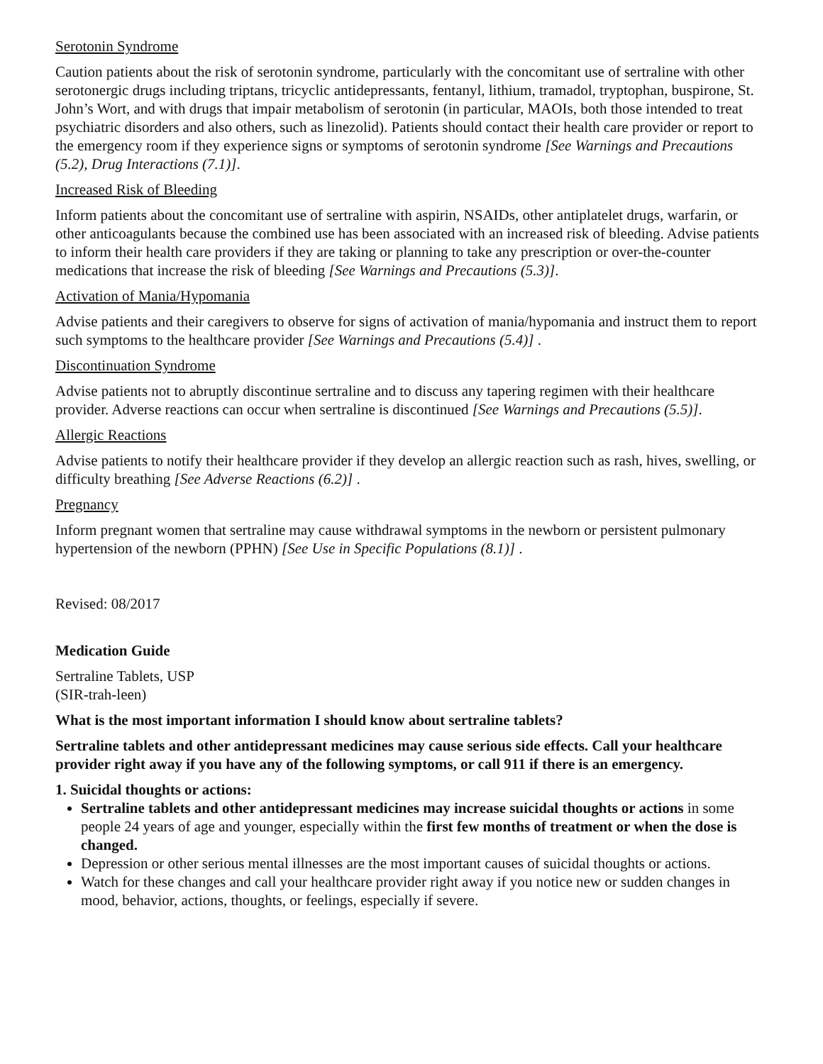Serotonin Syndrome
Caution patients about the risk of serotonin syndrome, particularly with the concomitant use of sertraline with other serotonergic drugs including triptans, tricyclic antidepressants, fentanyl, lithium, tramadol, tryptophan, buspirone, St. John’s Wort, and with drugs that impair metabolism of serotonin (in particular, MAOIs, both those intended to treat psychiatric disorders and also others, such as linezolid). Patients should contact their health care provider or report to the emergency room if they experience signs or symptoms of serotonin syndrome [See Warnings and Precautions (5.2), Drug Interactions (7.1)].
Increased Risk of Bleeding
Inform patients about the concomitant use of sertraline with aspirin, NSAIDs, other antiplatelet drugs, warfarin, or other anticoagulants because the combined use has been associated with an increased risk of bleeding. Advise patients to inform their health care providers if they are taking or planning to take any prescription or over-the-counter medications that increase the risk of bleeding [See Warnings and Precautions (5.3)].
Activation of Mania/Hypomania
Advise patients and their caregivers to observe for signs of activation of mania/hypomania and instruct them to report such symptoms to the healthcare provider [See Warnings and Precautions (5.4)] .
Discontinuation Syndrome
Advise patients not to abruptly discontinue sertraline and to discuss any tapering regimen with their healthcare provider. Adverse reactions can occur when sertraline is discontinued [See Warnings and Precautions (5.5)].
Allergic Reactions
Advise patients to notify their healthcare provider if they develop an allergic reaction such as rash, hives, swelling, or difficulty breathing [See Adverse Reactions (6.2)] .
Pregnancy
Inform pregnant women that sertraline may cause withdrawal symptoms in the newborn or persistent pulmonary hypertension of the newborn (PPHN) [See Use in Specific Populations (8.1)] .
Revised: 08/2017
Medication Guide
Sertraline Tablets, USP
(SIR-trah-leen)
What is the most important information I should know about sertraline tablets?
Sertraline tablets and other antidepressant medicines may cause serious side effects. Call your healthcare provider right away if you have any of the following symptoms, or call 911 if there is an emergency.
1. Suicidal thoughts or actions:
Sertraline tablets and other antidepressant medicines may increase suicidal thoughts or actions in some people 24 years of age and younger, especially within the first few months of treatment or when the dose is changed.
Depression or other serious mental illnesses are the most important causes of suicidal thoughts or actions.
Watch for these changes and call your healthcare provider right away if you notice new or sudden changes in mood, behavior, actions, thoughts, or feelings, especially if severe.